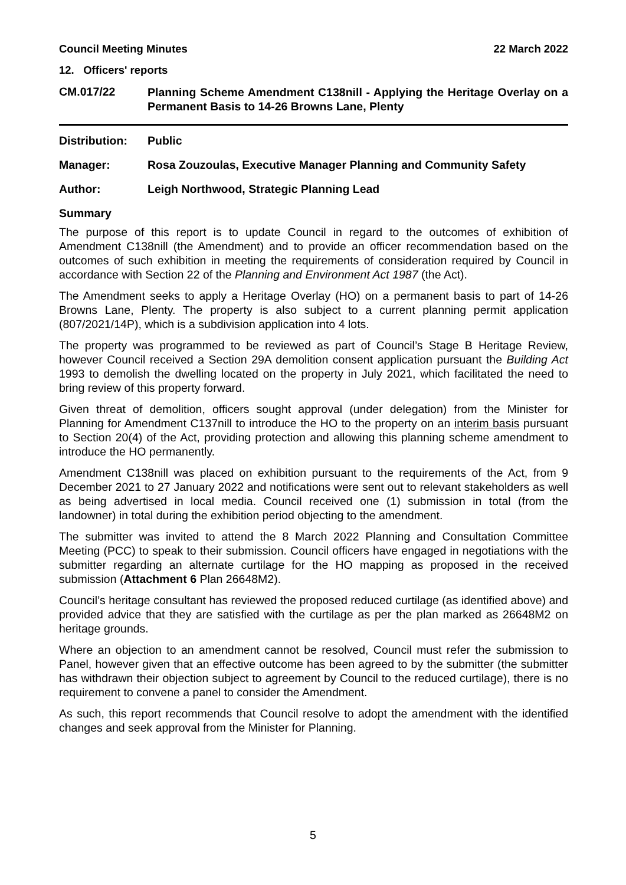Council Meeting Minutes 22 March 2022
12. Officers' reports
CM.017/22
Planning Scheme Amendment C138nill - Applying the Heritage Overlay on a Permanent Basis to 14-26 Browns Lane, Plenty
Distribution:
Public
Manager: Rosa Zouzoulas, Executive Manager Planning and Community Safety
Author: Leigh Northwood, Strategic Planning Lead
Summary
The purpose of this report is to update Council in regard to the outcomes of exhibition of Amendment C138nill (the Amendment) and to provide an officer recommendation based on the outcomes of such exhibition in meeting the requirements of consideration required by Council in accordance with Section 22 of the Planning and Environment Act 1987 (the Act).
The Amendment seeks to apply a Heritage Overlay (HO) on a permanent basis to part of 14-26 Browns Lane, Plenty. The property is also subject to a current planning permit application (807/2021/14P), which is a subdivision application into 4 lots.
The property was programmed to be reviewed as part of Council’s Stage B Heritage Review, however Council received a Section 29A demolition consent application pursuant the Building Act 1993 to demolish the dwelling located on the property in July 2021, which facilitated the need to bring review of this property forward.
Given threat of demolition, officers sought approval (under delegation) from the Minister for Planning for Amendment C137nill to introduce the HO to the property on an interim basis pursuant to Section 20(4) of the Act, providing protection and allowing this planning scheme amendment to introduce the HO permanently.
Amendment C138nill was placed on exhibition pursuant to the requirements of the Act, from 9 December 2021 to 27 January 2022 and notifications were sent out to relevant stakeholders as well as being advertised in local media. Council received one (1) submission in total (from the landowner) in total during the exhibition period objecting to the amendment.
The submitter was invited to attend the 8 March 2022 Planning and Consultation Committee Meeting (PCC) to speak to their submission. Council officers have engaged in negotiations with the submitter regarding an alternate curtilage for the HO mapping as proposed in the received submission (Attachment 6 Plan 26648M2).
Council’s heritage consultant has reviewed the proposed reduced curtilage (as identified above) and provided advice that they are satisfied with the curtilage as per the plan marked as 26648M2 on heritage grounds.
Where an objection to an amendment cannot be resolved, Council must refer the submission to Panel, however given that an effective outcome has been agreed to by the submitter (the submitter has withdrawn their objection subject to agreement by Council to the reduced curtilage), there is no requirement to convene a panel to consider the Amendment.
As such, this report recommends that Council resolve to adopt the amendment with the identified changes and seek approval from the Minister for Planning.
5